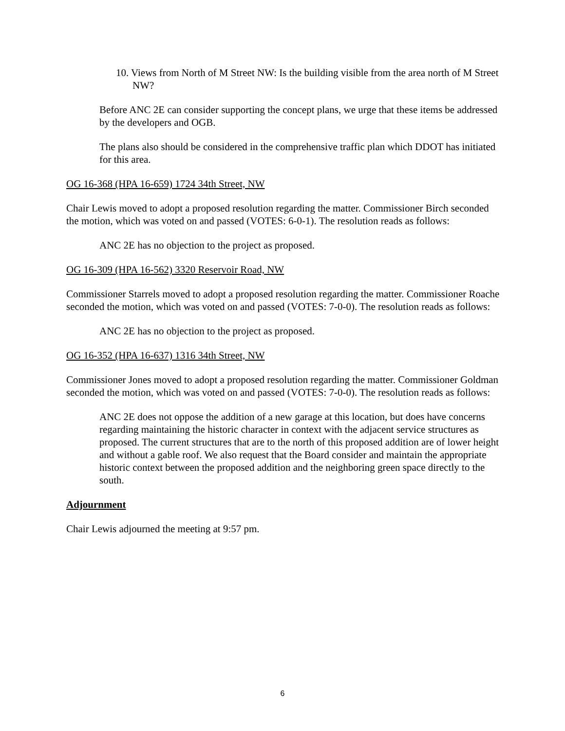10. Views from North of M Street NW: Is the building visible from the area north of M Street NW?
Before ANC 2E can consider supporting the concept plans, we urge that these items be addressed by the developers and OGB.
The plans also should be considered in the comprehensive traffic plan which DDOT has initiated for this area.
OG 16-368 (HPA 16-659) 1724 34th Street, NW
Chair Lewis moved to adopt a proposed resolution regarding the matter. Commissioner Birch seconded the motion, which was voted on and passed (VOTES: 6-0-1). The resolution reads as follows:
ANC 2E has no objection to the project as proposed.
OG 16-309 (HPA 16-562) 3320 Reservoir Road, NW
Commissioner Starrels moved to adopt a proposed resolution regarding the matter. Commissioner Roache seconded the motion, which was voted on and passed (VOTES: 7-0-0). The resolution reads as follows:
ANC 2E has no objection to the project as proposed.
OG 16-352 (HPA 16-637) 1316 34th Street, NW
Commissioner Jones moved to adopt a proposed resolution regarding the matter. Commissioner Goldman seconded the motion, which was voted on and passed (VOTES: 7-0-0). The resolution reads as follows:
ANC 2E does not oppose the addition of a new garage at this location, but does have concerns regarding maintaining the historic character in context with the adjacent service structures as proposed. The current structures that are to the north of this proposed addition are of lower height and without a gable roof. We also request that the Board consider and maintain the appropriate historic context between the proposed addition and the neighboring green space directly to the south.
Adjournment
Chair Lewis adjourned the meeting at 9:57 pm.
6